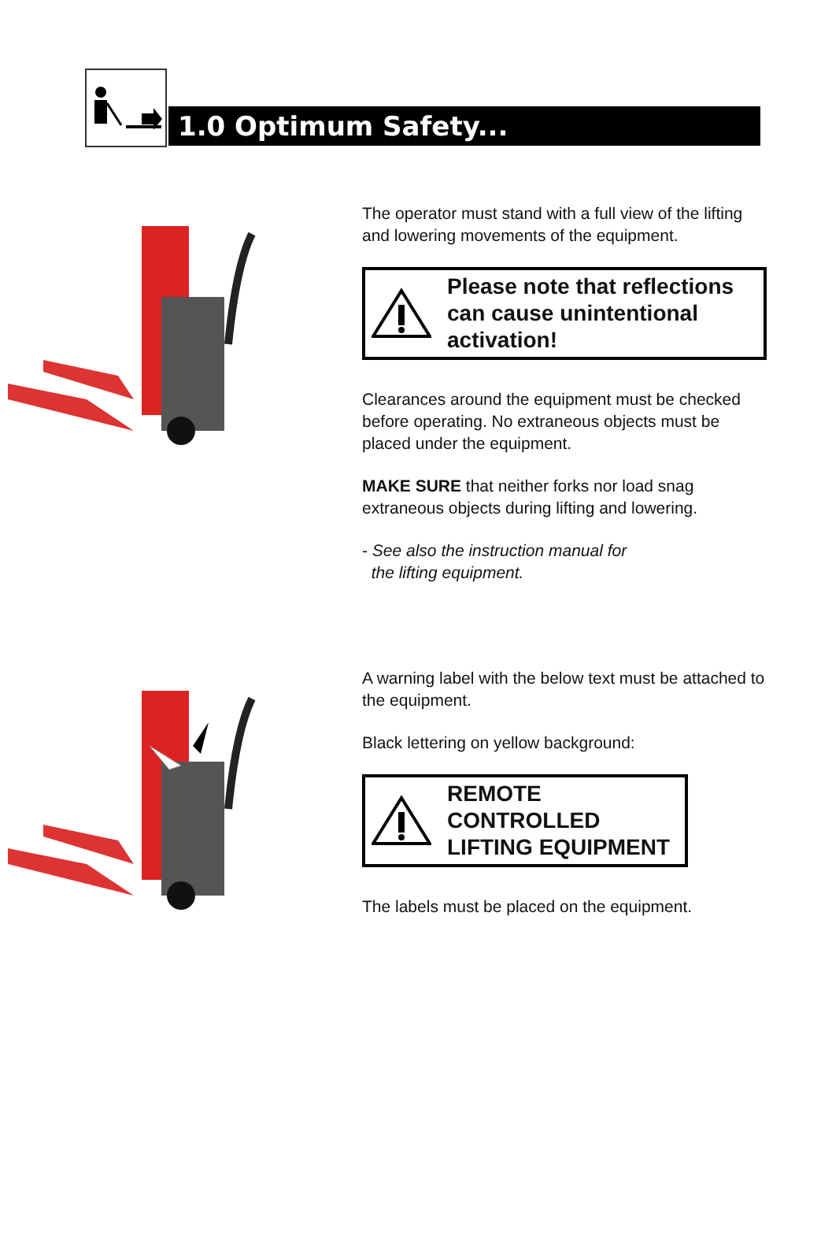1.0 Optimum Safety...
The operator must stand with a full view of the lifting and lowering movements of the equipment.
Please note that reflections can cause unintentional activation!
Clearances around the equipment must be checked before operating. No extraneous objects must be placed under the equipment.
MAKE SURE that neither forks nor load snag extraneous objects during lifting and lowering.
- See also the instruction manual for
the lifting equipment.
A warning label with the below text must be attached to the equipment.
Black lettering on yellow background:
REMOTE CONTROLLED
LIFTING EQUIPMENT
The labels must be placed on the equipment.